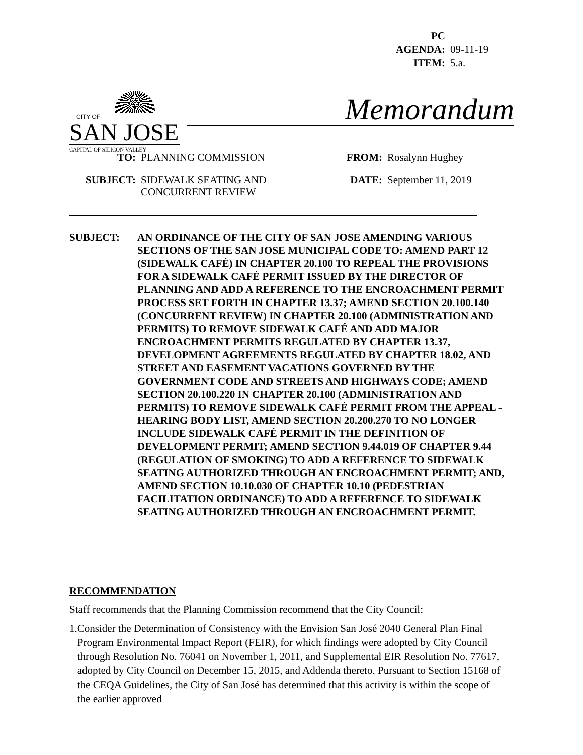PC AGENDA: 09-11-19
ITEM: 5.a.
CITY OF
SAN JOSE
CAPITAL OF SILICON VALLEY
Memorandum
TO:
PLANNING COMMISSION
FROM: Rosalynn Hughey
SUBJECT:
SIDEWALK SEATING AND
CONCURRENT REVIEW
DATE: September 11, 2019
SUBJECT: AN ORDINANCE OF THE CITY OF SAN JOSE AMENDING VARIOUS SECTIONS OF THE SAN JOSE MUNICIPAL CODE TO: AMEND PART 12 (SIDEWALK CAFÉ) IN CHAPTER 20.100 TO REPEAL THE PROVISIONS FOR A SIDEWALK CAFÉ PERMIT ISSUED BY THE DIRECTOR OF PLANNING AND ADD A REFERENCE TO THE ENCROACHMENT PERMIT PROCESS SET FORTH IN CHAPTER 13.37; AMEND SECTION 20.100.140 (CONCURRENT REVIEW) IN CHAPTER 20.100 (ADMINISTRATION AND PERMITS) TO REMOVE SIDEWALK CAFÉ AND ADD MAJOR ENCROACHMENT PERMITS REGULATED BY CHAPTER 13.37, DEVELOPMENT AGREEMENTS REGULATED BY CHAPTER 18.02, AND STREET AND EASEMENT VACATIONS GOVERNED BY THE GOVERNMENT CODE AND STREETS AND HIGHWAYS CODE; AMEND SECTION 20.100.220 IN CHAPTER 20.100 (ADMINISTRATION AND PERMITS) TO REMOVE SIDEWALK CAFÉ PERMIT FROM THE APPEAL - HEARING BODY LIST, AMEND SECTION 20.200.270 TO NO LONGER INCLUDE SIDEWALK CAFÉ PERMIT IN THE DEFINITION OF DEVELOPMENT PERMIT; AMEND SECTION 9.44.019 OF CHAPTER 9.44 (REGULATION OF SMOKING) TO ADD A REFERENCE TO SIDEWALK SEATING AUTHORIZED THROUGH AN ENCROACHMENT PERMIT; AND, AMEND SECTION 10.10.030 OF CHAPTER 10.10 (PEDESTRIAN FACILITATION ORDINANCE) TO ADD A REFERENCE TO SIDEWALK SEATING AUTHORIZED THROUGH AN ENCROACHMENT PERMIT.
RECOMMENDATION
Staff recommends that the Planning Commission recommend that the City Council:
1. Consider the Determination of Consistency with the Envision San José 2040 General Plan Final Program Environmental Impact Report (FEIR), for which findings were adopted by City Council through Resolution No. 76041 on November 1, 2011, and Supplemental EIR Resolution No. 77617, adopted by City Council on December 15, 2015, and Addenda thereto. Pursuant to Section 15168 of the CEQA Guidelines, the City of San José has determined that this activity is within the scope of the earlier approved